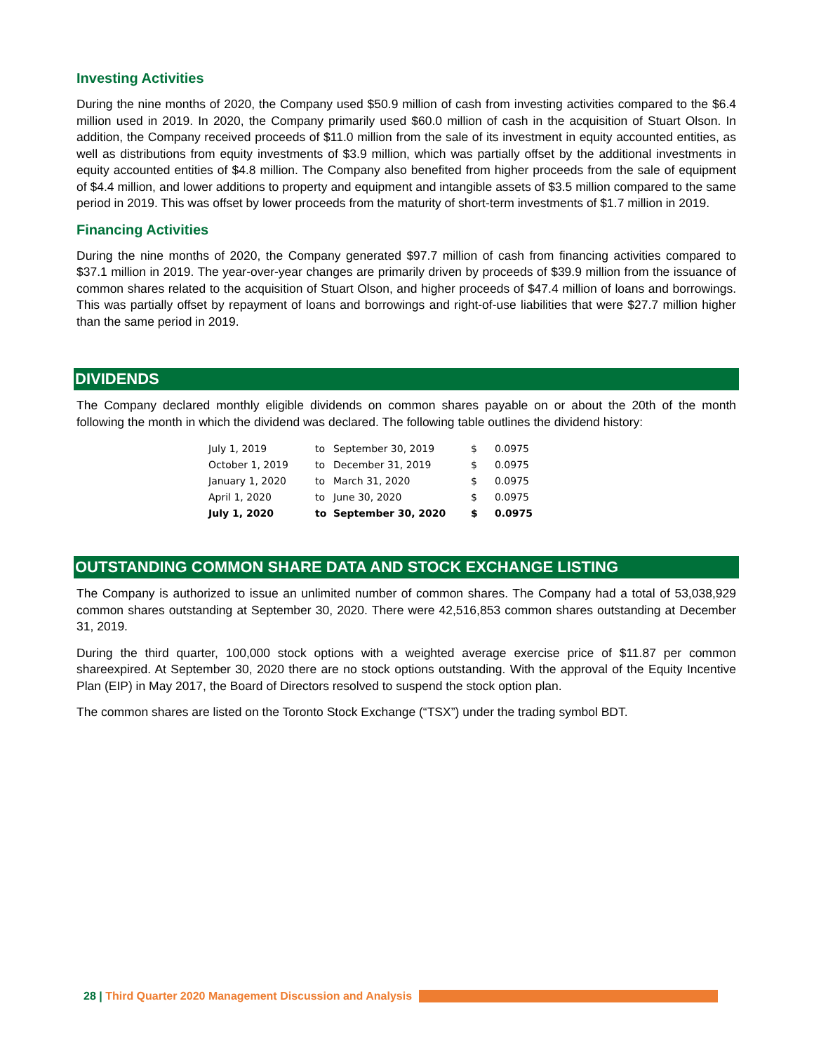Investing Activities
During the nine months of 2020, the Company used $50.9 million of cash from investing activities compared to the $6.4 million used in 2019. In 2020, the Company primarily used $60.0 million of cash in the acquisition of Stuart Olson. In addition, the Company received proceeds of $11.0 million from the sale of its investment in equity accounted entities, as well as distributions from equity investments of $3.9 million, which was partially offset by the additional investments in equity accounted entities of $4.8 million. The Company also benefited from higher proceeds from the sale of equipment of $4.4 million, and lower additions to property and equipment and intangible assets of $3.5 million compared to the same period in 2019. This was offset by lower proceeds from the maturity of short-term investments of $1.7 million in 2019.
Financing Activities
During the nine months of 2020, the Company generated $97.7 million of cash from financing activities compared to $37.1 million in 2019. The year-over-year changes are primarily driven by proceeds of $39.9 million from the issuance of common shares related to the acquisition of Stuart Olson, and higher proceeds of $47.4 million of loans and borrowings. This was partially offset by repayment of loans and borrowings and right-of-use liabilities that were $27.7 million higher than the same period in 2019.
DIVIDENDS
The Company declared monthly eligible dividends on common shares payable on or about the 20th of the month following the month in which the dividend was declared. The following table outlines the dividend history:
| July 1, 2019 | to | September 30, 2019 | $ | 0.0975 |
| October 1, 2019 | to | December 31, 2019 | $ | 0.0975 |
| January 1, 2020 | to | March 31, 2020 | $ | 0.0975 |
| April 1, 2020 | to | June 30, 2020 | $ | 0.0975 |
| July 1, 2020 | to | September 30, 2020 | $ | 0.0975 |
OUTSTANDING COMMON SHARE DATA AND STOCK EXCHANGE LISTING
The Company is authorized to issue an unlimited number of common shares. The Company had a total of 53,038,929 common shares outstanding at September 30, 2020. There were 42,516,853 common shares outstanding at December 31, 2019.
During the third quarter, 100,000 stock options with a weighted average exercise price of $11.87 per common shareexpired. At September 30, 2020 there are no stock options outstanding. With the approval of the Equity Incentive Plan (EIP) in May 2017, the Board of Directors resolved to suspend the stock option plan.
The common shares are listed on the Toronto Stock Exchange (“TSX”) under the trading symbol BDT.
28 | Third Quarter 2020 Management Discussion and Analysis